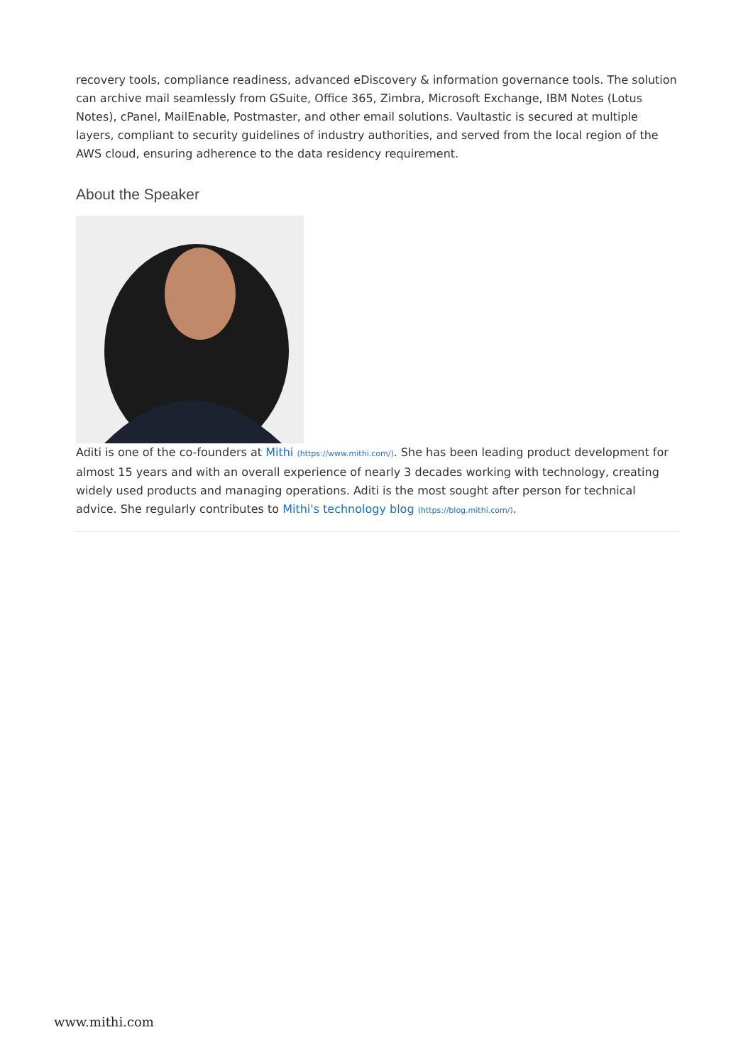recovery tools, compliance readiness, advanced eDiscovery & information governance tools. The solution can archive mail seamlessly from GSuite, Office 365, Zimbra, Microsoft Exchange, IBM Notes (Lotus Notes), cPanel, MailEnable, Postmaster, and other email solutions. Vaultastic is secured at multiple layers, compliant to security guidelines of industry authorities, and served from the local region of the AWS cloud, ensuring adherence to the data residency requirement.
About the Speaker
Aditi is one of the co-founders at Mithi (https://www.mithi.com/). She has been leading product development for almost 15 years and with an overall experience of nearly 3 decades working with technology, creating widely used products and managing operations. Aditi is the most sought after person for technical advice. She regularly contributes to Mithi's technology blog (https://blog.mithi.com/).
www.mithi.com